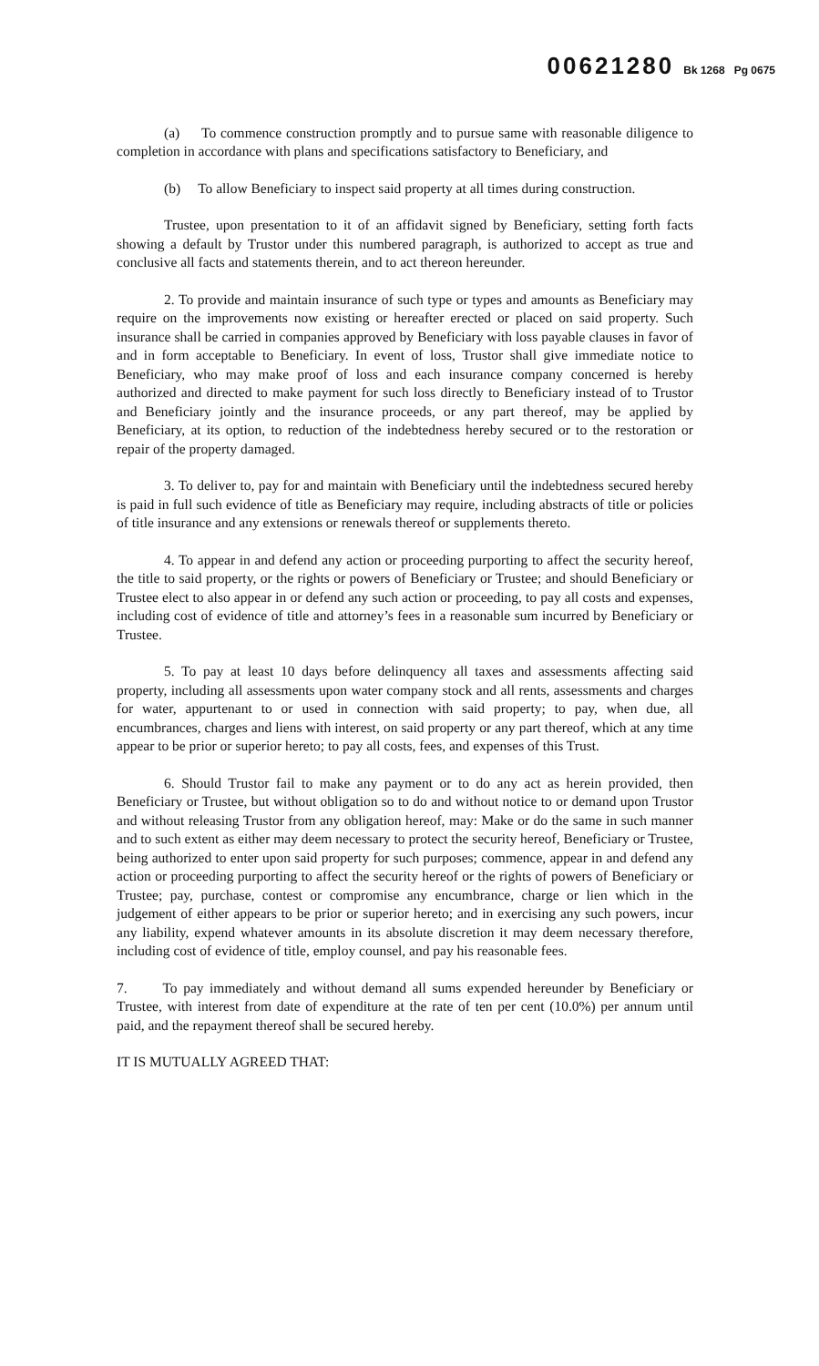00621280 Bk 1268 Pg 0675
(a) To commence construction promptly and to pursue same with reasonable diligence to completion in accordance with plans and specifications satisfactory to Beneficiary, and
(b) To allow Beneficiary to inspect said property at all times during construction.
Trustee, upon presentation to it of an affidavit signed by Beneficiary, setting forth facts showing a default by Trustor under this numbered paragraph, is authorized to accept as true and conclusive all facts and statements therein, and to act thereon hereunder.
2. To provide and maintain insurance of such type or types and amounts as Beneficiary may require on the improvements now existing or hereafter erected or placed on said property. Such insurance shall be carried in companies approved by Beneficiary with loss payable clauses in favor of and in form acceptable to Beneficiary. In event of loss, Trustor shall give immediate notice to Beneficiary, who may make proof of loss and each insurance company concerned is hereby authorized and directed to make payment for such loss directly to Beneficiary instead of to Trustor and Beneficiary jointly and the insurance proceeds, or any part thereof, may be applied by Beneficiary, at its option, to reduction of the indebtedness hereby secured or to the restoration or repair of the property damaged.
3. To deliver to, pay for and maintain with Beneficiary until the indebtedness secured hereby is paid in full such evidence of title as Beneficiary may require, including abstracts of title or policies of title insurance and any extensions or renewals thereof or supplements thereto.
4. To appear in and defend any action or proceeding purporting to affect the security hereof, the title to said property, or the rights or powers of Beneficiary or Trustee; and should Beneficiary or Trustee elect to also appear in or defend any such action or proceeding, to pay all costs and expenses, including cost of evidence of title and attorney’s fees in a reasonable sum incurred by Beneficiary or Trustee.
5. To pay at least 10 days before delinquency all taxes and assessments affecting said property, including all assessments upon water company stock and all rents, assessments and charges for water, appurtenant to or used in connection with said property; to pay, when due, all encumbrances, charges and liens with interest, on said property or any part thereof, which at any time appear to be prior or superior hereto; to pay all costs, fees, and expenses of this Trust.
6. Should Trustor fail to make any payment or to do any act as herein provided, then Beneficiary or Trustee, but without obligation so to do and without notice to or demand upon Trustor and without releasing Trustor from any obligation hereof, may: Make or do the same in such manner and to such extent as either may deem necessary to protect the security hereof, Beneficiary or Trustee, being authorized to enter upon said property for such purposes; commence, appear in and defend any action or proceeding purporting to affect the security hereof or the rights of powers of Beneficiary or Trustee; pay, purchase, contest or compromise any encumbrance, charge or lien which in the judgement of either appears to be prior or superior hereto; and in exercising any such powers, incur any liability, expend whatever amounts in its absolute discretion it may deem necessary therefore, including cost of evidence of title, employ counsel, and pay his reasonable fees.
7. To pay immediately and without demand all sums expended hereunder by Beneficiary or Trustee, with interest from date of expenditure at the rate of ten per cent (10.0%) per annum until paid, and the repayment thereof shall be secured hereby.
IT IS MUTUALLY AGREED THAT: